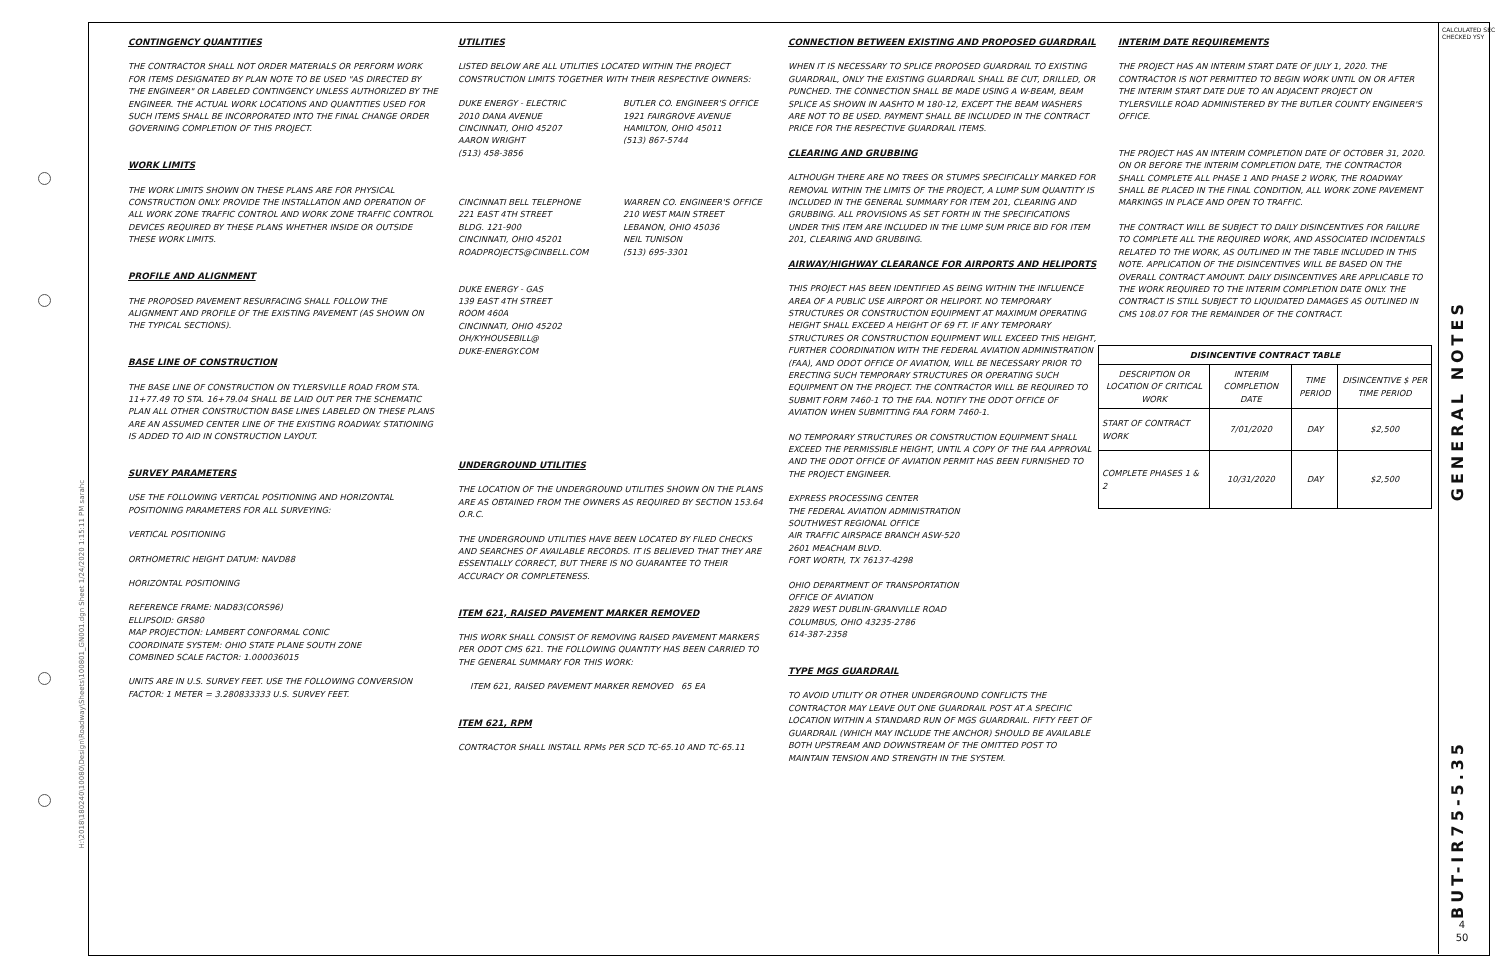H:\2018\180240\10080\Design\Roadway\Sheets\100801_GN001.dgn Sheet 1/24/2020 1:15:11 PM sarahc
CONTINGENCY QUANTITIES
THE CONTRACTOR SHALL NOT ORDER MATERIALS OR PERFORM WORK FOR ITEMS DESIGNATED BY PLAN NOTE TO BE USED "AS DIRECTED BY THE ENGINEER" OR LABELED CONTINGENCY UNLESS AUTHORIZED BY THE ENGINEER. THE ACTUAL WORK LOCATIONS AND QUANTITIES USED FOR SUCH ITEMS SHALL BE INCORPORATED INTO THE FINAL CHANGE ORDER GOVERNING COMPLETION OF THIS PROJECT.
WORK LIMITS
THE WORK LIMITS SHOWN ON THESE PLANS ARE FOR PHYSICAL CONSTRUCTION ONLY. PROVIDE THE INSTALLATION AND OPERATION OF ALL WORK ZONE TRAFFIC CONTROL AND WORK ZONE TRAFFIC CONTROL DEVICES REQUIRED BY THESE PLANS WHETHER INSIDE OR OUTSIDE THESE WORK LIMITS.
PROFILE AND ALIGNMENT
THE PROPOSED PAVEMENT RESURFACING SHALL FOLLOW THE ALIGNMENT AND PROFILE OF THE EXISTING PAVEMENT (AS SHOWN ON THE TYPICAL SECTIONS).
BASE LINE OF CONSTRUCTION
THE BASE LINE OF CONSTRUCTION ON TYLERSVILLE ROAD FROM STA. 11+77.49 TO STA. 16+79.04 SHALL BE LAID OUT PER THE SCHEMATIC PLAN ALL OTHER CONSTRUCTION BASE LINES LABELED ON THESE PLANS ARE AN ASSUMED CENTER LINE OF THE EXISTING ROADWAY. STATIONING IS ADDED TO AID IN CONSTRUCTION LAYOUT.
SURVEY PARAMETERS
USE THE FOLLOWING VERTICAL POSITIONING AND HORIZONTAL POSITIONING PARAMETERS FOR ALL SURVEYING:
VERTICAL POSITIONING
ORTHOMETRIC HEIGHT DATUM: NAVD88
HORIZONTAL POSITIONING
REFERENCE FRAME: NAD83(CORS96)
ELLIPSOID: GRS80
MAP PROJECTION: LAMBERT CONFORMAL CONIC
COORDINATE SYSTEM: OHIO STATE PLANE SOUTH ZONE
COMBINED SCALE FACTOR: 1.000036015
UNITS ARE IN U.S. SURVEY FEET. USE THE FOLLOWING CONVERSION FACTOR: 1 METER = 3.280833333 U.S. SURVEY FEET.
UTILITIES
LISTED BELOW ARE ALL UTILITIES LOCATED WITHIN THE PROJECT CONSTRUCTION LIMITS TOGETHER WITH THEIR RESPECTIVE OWNERS:
DUKE ENERGY - ELECTRIC
2010 DANA AVENUE
CINCINNATI, OHIO 45207
AARON WRIGHT
(513) 458-3856
CINCINNATI BELL TELEPHONE
221 EAST 4TH STREET
BLDG. 121-900
CINCINNATI, OHIO 45201
ROADPROJECTS@CINBELL.COM
DUKE ENERGY - GAS
139 EAST 4TH STREET
ROOM 460A
CINCINNATI, OHIO 45202
OH/KYHOUSEBILL@
DUKE-ENERGY.COM
BUTLER CO. ENGINEER'S OFFICE
1921 FAIRGROVE AVENUE
HAMILTON, OHIO 45011
(513) 867-5744
WARREN CO. ENGINEER'S OFFICE
210 WEST MAIN STREET
LEBANON, OHIO 45036
NEIL TUNISON
(513) 695-3301
UNDERGROUND UTILITIES
THE LOCATION OF THE UNDERGROUND UTILITIES SHOWN ON THE PLANS ARE AS OBTAINED FROM THE OWNERS AS REQUIRED BY SECTION 153.64 O.R.C.
THE UNDERGROUND UTILITIES HAVE BEEN LOCATED BY FILED CHECKS AND SEARCHES OF AVAILABLE RECORDS. IT IS BELIEVED THAT THEY ARE ESSENTIALLY CORRECT, BUT THERE IS NO GUARANTEE TO THEIR ACCURACY OR COMPLETENESS.
ITEM 621, RAISED PAVEMENT MARKER REMOVED
THIS WORK SHALL CONSIST OF REMOVING RAISED PAVEMENT MARKERS PER ODOT CMS 621. THE FOLLOWING QUANTITY HAS BEEN CARRIED TO THE GENERAL SUMMARY FOR THIS WORK:
ITEM 621, RAISED PAVEMENT MARKER REMOVED 65 EA
ITEM 621, RPM
CONTRACTOR SHALL INSTALL RPMs PER SCD TC-65.10 AND TC-65.11
CONNECTION BETWEEN EXISTING AND PROPOSED GUARDRAIL
WHEN IT IS NECESSARY TO SPLICE PROPOSED GUARDRAIL TO EXISTING GUARDRAIL, ONLY THE EXISTING GUARDRAIL SHALL BE CUT, DRILLED, OR PUNCHED. THE CONNECTION SHALL BE MADE USING A W-BEAM, BEAM SPLICE AS SHOWN IN AASHTO M 180-12, EXCEPT THE BEAM WASHERS ARE NOT TO BE USED. PAYMENT SHALL BE INCLUDED IN THE CONTRACT PRICE FOR THE RESPECTIVE GUARDRAIL ITEMS.
CLEARING AND GRUBBING
ALTHOUGH THERE ARE NO TREES OR STUMPS SPECIFICALLY MARKED FOR REMOVAL WITHIN THE LIMITS OF THE PROJECT, A LUMP SUM QUANTITY IS INCLUDED IN THE GENERAL SUMMARY FOR ITEM 201, CLEARING AND GRUBBING. ALL PROVISIONS AS SET FORTH IN THE SPECIFICATIONS UNDER THIS ITEM ARE INCLUDED IN THE LUMP SUM PRICE BID FOR ITEM 201, CLEARING AND GRUBBING.
AIRWAY/HIGHWAY CLEARANCE FOR AIRPORTS AND HELIPORTS
THIS PROJECT HAS BEEN IDENTIFIED AS BEING WITHIN THE INFLUENCE AREA OF A PUBLIC USE AIRPORT OR HELIPORT. NO TEMPORARY STRUCTURES OR CONSTRUCTION EQUIPMENT AT MAXIMUM OPERATING HEIGHT SHALL EXCEED A HEIGHT OF 69 FT. IF ANY TEMPORARY STRUCTURES OR CONSTRUCTION EQUIPMENT WILL EXCEED THIS HEIGHT, FURTHER COORDINATION WITH THE FEDERAL AVIATION ADMINISTRATION (FAA), AND ODOT OFFICE OF AVIATION, WILL BE NECESSARY PRIOR TO ERECTING SUCH TEMPORARY STRUCTURES OR OPERATING SUCH EQUIPMENT ON THE PROJECT. THE CONTRACTOR WILL BE REQUIRED TO SUBMIT FORM 7460-1 TO THE FAA. NOTIFY THE ODOT OFFICE OF AVIATION WHEN SUBMITTING FAA FORM 7460-1.
NO TEMPORARY STRUCTURES OR CONSTRUCTION EQUIPMENT SHALL EXCEED THE PERMISSIBLE HEIGHT, UNTIL A COPY OF THE FAA APPROVAL AND THE ODOT OFFICE OF AVIATION PERMIT HAS BEEN FURNISHED TO THE PROJECT ENGINEER.
EXPRESS PROCESSING CENTER
THE FEDERAL AVIATION ADMINISTRATION
SOUTHWEST REGIONAL OFFICE
AIR TRAFFIC AIRSPACE BRANCH ASW-520
2601 MEACHAM BLVD.
FORT WORTH, TX 76137-4298
OHIO DEPARTMENT OF TRANSPORTATION
OFFICE OF AVIATION
2829 WEST DUBLIN-GRANVILLE ROAD
COLUMBUS, OHIO 43235-2786
614-387-2358
TYPE MGS GUARDRAIL
TO AVOID UTILITY OR OTHER UNDERGROUND CONFLICTS THE CONTRACTOR MAY LEAVE OUT ONE GUARDRAIL POST AT A SPECIFIC LOCATION WITHIN A STANDARD RUN OF MGS GUARDRAIL. FIFTY FEET OF GUARDRAIL (WHICH MAY INCLUDE THE ANCHOR) SHOULD BE AVAILABLE BOTH UPSTREAM AND DOWNSTREAM OF THE OMITTED POST TO MAINTAIN TENSION AND STRENGTH IN THE SYSTEM.
INTERIM DATE REQUIREMENTS
THE PROJECT HAS AN INTERIM START DATE OF JULY 1, 2020. THE CONTRACTOR IS NOT PERMITTED TO BEGIN WORK UNTIL ON OR AFTER THE INTERIM START DATE DUE TO AN ADJACENT PROJECT ON TYLERSVILLE ROAD ADMINISTERED BY THE BUTLER COUNTY ENGINEER'S OFFICE.
THE PROJECT HAS AN INTERIM COMPLETION DATE OF OCTOBER 31, 2020. ON OR BEFORE THE INTERIM COMPLETION DATE, THE CONTRACTOR SHALL COMPLETE ALL PHASE 1 AND PHASE 2 WORK, THE ROADWAY SHALL BE PLACED IN THE FINAL CONDITION, ALL WORK ZONE PAVEMENT MARKINGS IN PLACE AND OPEN TO TRAFFIC.
THE CONTRACT WILL BE SUBJECT TO DAILY DISINCENTIVES FOR FAILURE TO COMPLETE ALL THE REQUIRED WORK, AND ASSOCIATED INCIDENTALS RELATED TO THE WORK, AS OUTLINED IN THE TABLE INCLUDED IN THIS NOTE. APPLICATION OF THE DISINCENTIVES WILL BE BASED ON THE OVERALL CONTRACT AMOUNT. DAILY DISINCENTIVES ARE APPLICABLE TO THE WORK REQUIRED TO THE INTERIM COMPLETION DATE ONLY. THE CONTRACT IS STILL SUBJECT TO LIQUIDATED DAMAGES AS OUTLINED IN CMS 108.07 FOR THE REMAINDER OF THE CONTRACT.
| DISINCENTIVE CONTRACT TABLE | | | |
| --- | --- | --- | --- |
| DESCRIPTION OR LOCATION OF CRITICAL WORK | INTERIM COMPLETION DATE | TIME PERIOD | DISINCENTIVE $ PER TIME PERIOD |
| START OF CONTRACT WORK | 7/01/2020 | DAY | $2,500 |
| COMPLETE PHASES 1 & 2 | 10/31/2020 | DAY | $2,500 |
CALCULATED SEC CHECKED YSY
GENERAL NOTES
BUT-IR75-5.35
4
50